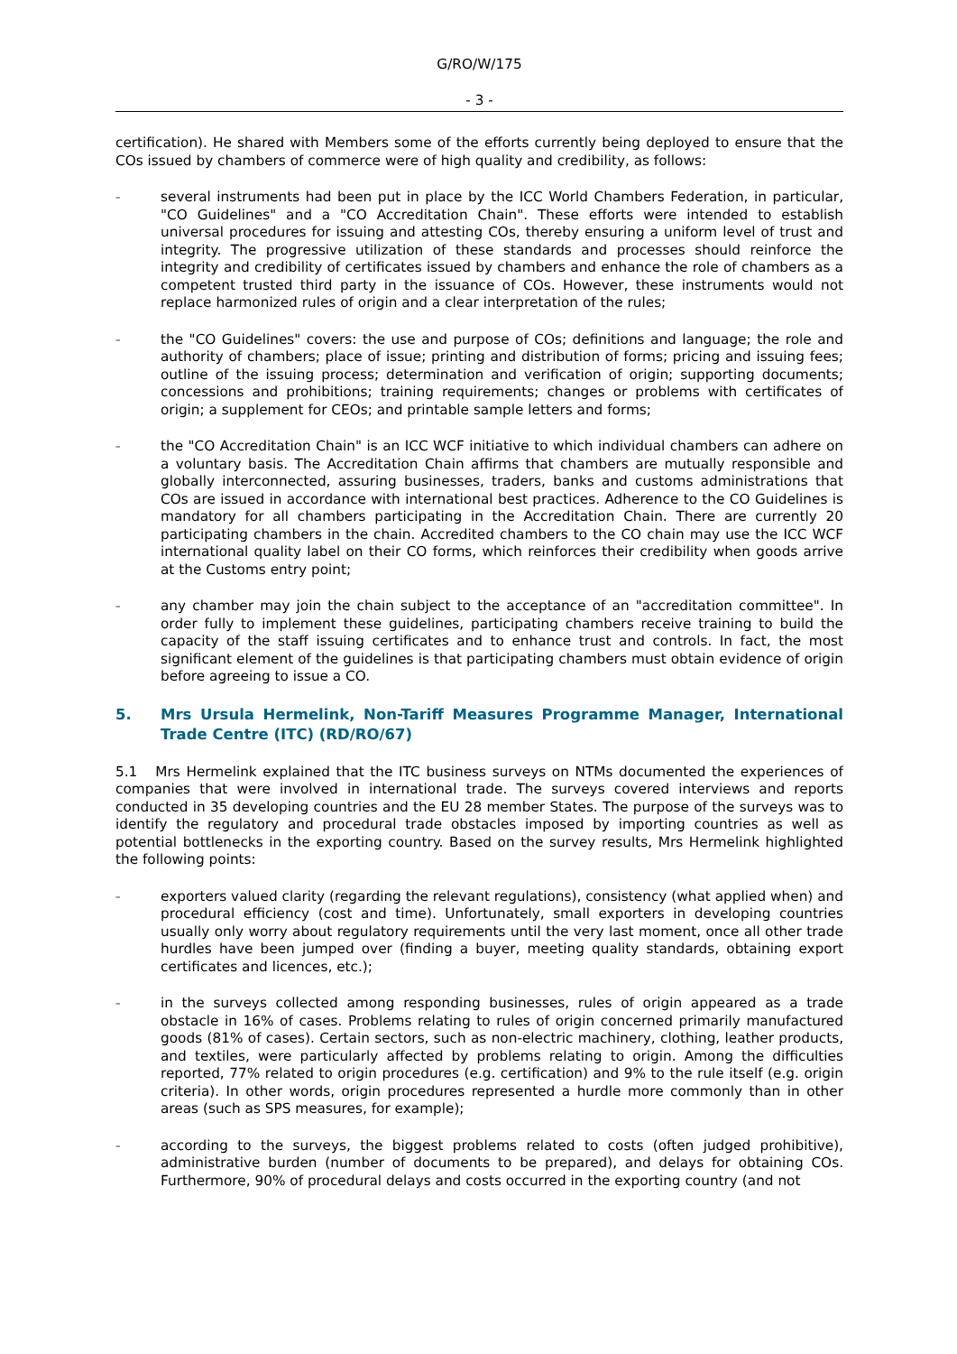G/RO/W/175
- 3 -
certification). He shared with Members some of the efforts currently being deployed to ensure that the COs issued by chambers of commerce were of high quality and credibility, as follows:
– several instruments had been put in place by the ICC World Chambers Federation, in particular, "CO Guidelines" and a "CO Accreditation Chain". These efforts were intended to establish universal procedures for issuing and attesting COs, thereby ensuring a uniform level of trust and integrity. The progressive utilization of these standards and processes should reinforce the integrity and credibility of certificates issued by chambers and enhance the role of chambers as a competent trusted third party in the issuance of COs. However, these instruments would not replace harmonized rules of origin and a clear interpretation of the rules;
– the "CO Guidelines" covers: the use and purpose of COs; definitions and language; the role and authority of chambers; place of issue; printing and distribution of forms; pricing and issuing fees; outline of the issuing process; determination and verification of origin; supporting documents; concessions and prohibitions; training requirements; changes or problems with certificates of origin; a supplement for CEOs; and printable sample letters and forms;
– the "CO Accreditation Chain" is an ICC WCF initiative to which individual chambers can adhere on a voluntary basis. The Accreditation Chain affirms that chambers are mutually responsible and globally interconnected, assuring businesses, traders, banks and customs administrations that COs are issued in accordance with international best practices. Adherence to the CO Guidelines is mandatory for all chambers participating in the Accreditation Chain. There are currently 20 participating chambers in the chain. Accredited chambers to the CO chain may use the ICC WCF international quality label on their CO forms, which reinforces their credibility when goods arrive at the Customs entry point;
– any chamber may join the chain subject to the acceptance of an "accreditation committee". In order fully to implement these guidelines, participating chambers receive training to build the capacity of the staff issuing certificates and to enhance trust and controls. In fact, the most significant element of the guidelines is that participating chambers must obtain evidence of origin before agreeing to issue a CO.
5. Mrs Ursula Hermelink, Non-Tariff Measures Programme Manager, International Trade Centre (ITC) (RD/RO/67)
5.1 Mrs Hermelink explained that the ITC business surveys on NTMs documented the experiences of companies that were involved in international trade. The surveys covered interviews and reports conducted in 35 developing countries and the EU 28 member States. The purpose of the surveys was to identify the regulatory and procedural trade obstacles imposed by importing countries as well as potential bottlenecks in the exporting country. Based on the survey results, Mrs Hermelink highlighted the following points:
– exporters valued clarity (regarding the relevant regulations), consistency (what applied when) and procedural efficiency (cost and time). Unfortunately, small exporters in developing countries usually only worry about regulatory requirements until the very last moment, once all other trade hurdles have been jumped over (finding a buyer, meeting quality standards, obtaining export certificates and licences, etc.);
– in the surveys collected among responding businesses, rules of origin appeared as a trade obstacle in 16% of cases. Problems relating to rules of origin concerned primarily manufactured goods (81% of cases). Certain sectors, such as non-electric machinery, clothing, leather products, and textiles, were particularly affected by problems relating to origin. Among the difficulties reported, 77% related to origin procedures (e.g. certification) and 9% to the rule itself (e.g. origin criteria). In other words, origin procedures represented a hurdle more commonly than in other areas (such as SPS measures, for example);
– according to the surveys, the biggest problems related to costs (often judged prohibitive), administrative burden (number of documents to be prepared), and delays for obtaining COs. Furthermore, 90% of procedural delays and costs occurred in the exporting country (and not